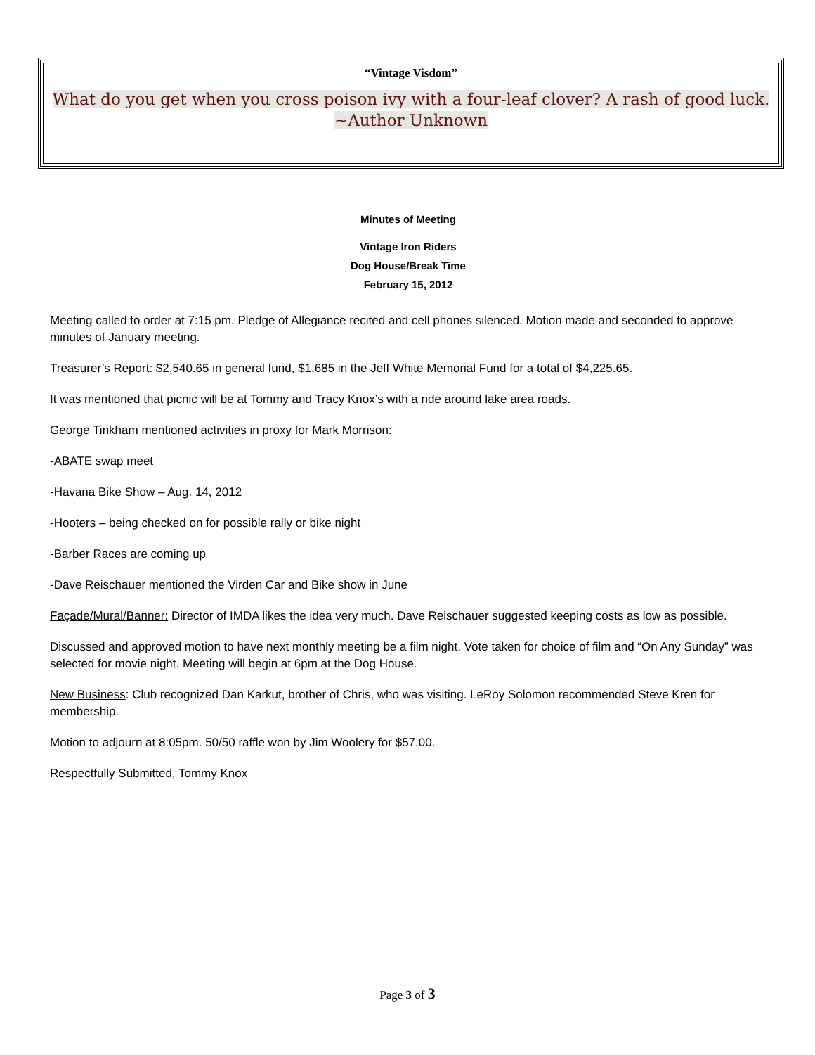“Vintage Visdom”
What do you get when you cross poison ivy with a four-leaf clover? A rash of good luck.
~Author Unknown
Minutes of Meeting
Vintage Iron Riders
Dog House/Break Time
February 15, 2012
Meeting called to order at 7:15 pm. Pledge of Allegiance recited and cell phones silenced. Motion made and seconded to approve minutes of January meeting.
Treasurer’s Report: $2,540.65 in general fund, $1,685 in the Jeff White Memorial Fund for a total of $4,225.65.
It was mentioned that picnic will be at Tommy and Tracy Knox’s with a ride around lake area roads.
George Tinkham mentioned activities in proxy for Mark Morrison:
-ABATE swap meet
-Havana Bike Show – Aug. 14, 2012
-Hooters – being checked on for possible rally or bike night
-Barber Races are coming up
-Dave Reischauer mentioned the Virden Car and Bike show in June
Façade/Mural/Banner: Director of IMDA likes the idea very much. Dave Reischauer suggested keeping costs as low as possible.
Discussed and approved motion to have next monthly meeting be a film night. Vote taken for choice of film and “On Any Sunday” was selected for movie night. Meeting will begin at 6pm at the Dog House.
New Business: Club recognized Dan Karkut, brother of Chris, who was visiting. LeRoy Solomon recommended Steve Kren for membership.
Motion to adjourn at 8:05pm. 50/50 raffle won by Jim Woolery for $57.00.
Respectfully Submitted, Tommy Knox
Page 3 of 3